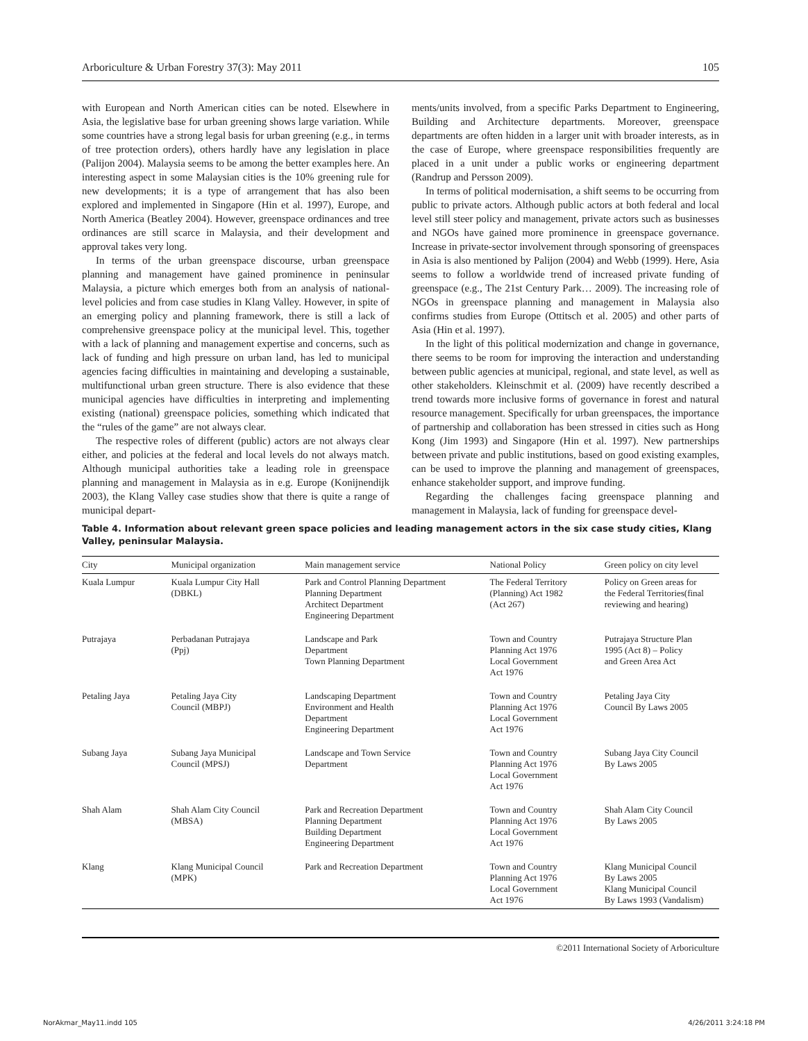Arboriculture & Urban Forestry 37(3): May 2011 105
with European and North American cities can be noted. Elsewhere in Asia, the legislative base for urban greening shows large variation. While some countries have a strong legal basis for urban greening (e.g., in terms of tree protection orders), others hardly have any legislation in place (Palijon 2004). Malaysia seems to be among the better examples here. An interesting aspect in some Malaysian cities is the 10% greening rule for new developments; it is a type of arrangement that has also been explored and implemented in Singapore (Hin et al. 1997), Europe, and North America (Beatley 2004). However, greenspace ordinances and tree ordinances are still scarce in Malaysia, and their development and approval takes very long.
In terms of the urban greenspace discourse, urban greenspace planning and management have gained prominence in peninsular Malaysia, a picture which emerges both from an analysis of national-level policies and from case studies in Klang Valley. However, in spite of an emerging policy and planning framework, there is still a lack of comprehensive greenspace policy at the municipal level. This, together with a lack of planning and management expertise and concerns, such as lack of funding and high pressure on urban land, has led to municipal agencies facing difficulties in maintaining and developing a sustainable, multifunctional urban green structure. There is also evidence that these municipal agencies have difficulties in interpreting and implementing existing (national) greenspace policies, something which indicated that the “rules of the game” are not always clear.
The respective roles of different (public) actors are not always clear either, and policies at the federal and local levels do not always match. Although municipal authorities take a leading role in greenspace planning and management in Malaysia as in e.g. Europe (Konijnendijk 2003), the Klang Valley case studies show that there is quite a range of municipal depart-
ments/units involved, from a specific Parks Department to Engineering, Building and Architecture departments. Moreover, greenspace departments are often hidden in a larger unit with broader interests, as in the case of Europe, where greenspace responsibilities frequently are placed in a unit under a public works or engineering department (Randrup and Persson 2009).
In terms of political modernisation, a shift seems to be occurring from public to private actors. Although public actors at both federal and local level still steer policy and management, private actors such as businesses and NGOs have gained more prominence in greenspace governance. Increase in private-sector involvement through sponsoring of greenspaces in Asia is also mentioned by Palijon (2004) and Webb (1999). Here, Asia seems to follow a worldwide trend of increased private funding of greenspace (e.g., The 21st Century Park… 2009). The increasing role of NGOs in greenspace planning and management in Malaysia also confirms studies from Europe (Ottitsch et al. 2005) and other parts of Asia (Hin et al. 1997).
In the light of this political modernization and change in governance, there seems to be room for improving the interaction and understanding between public agencies at municipal, regional, and state level, as well as other stakeholders. Kleinschmit et al. (2009) have recently described a trend towards more inclusive forms of governance in forest and natural resource management. Specifically for urban greenspaces, the importance of partnership and collaboration has been stressed in cities such as Hong Kong (Jim 1993) and Singapore (Hin et al. 1997). New partnerships between private and public institutions, based on good existing examples, can be used to improve the planning and management of greenspaces, enhance stakeholder support, and improve funding.
Regarding the challenges facing greenspace planning and management in Malaysia, lack of funding for greenspace devel-
Table 4. Information about relevant green space policies and leading management actors in the six case study cities, Klang Valley, peninsular Malaysia.
| City | Municipal organization | Main management service | National Policy | Green policy on city level |
| --- | --- | --- | --- | --- |
| Kuala Lumpur | Kuala Lumpur City Hall (DBKL) | Park and Control Planning Department Planning Department Architect Department Engineering Department | The Federal Territory (Planning) Act 1982 (Act 267) | Policy on Green areas for the Federal Territories(final reviewing and hearing) |
| Putrajaya | Perbadanan Putrajaya (Ppj) | Landscape and Park Department Town Planning Department | Town and Country Planning Act 1976 Local Government Act 1976 | Putrajaya Structure Plan 1995 (Act 8) – Policy and Green Area Act |
| Petaling Jaya | Petaling Jaya City Council (MBPJ) | Landscaping Department Environment and Health Department Engineering Department | Town and Country Planning Act 1976 Local Government Act 1976 | Petaling Jaya City Council By Laws 2005 |
| Subang Jaya | Subang Jaya Municipal Council (MPSJ) | Landscape and Town Service Department | Town and Country Planning Act 1976 Local Government Act 1976 | Subang Jaya City Council By Laws 2005 |
| Shah Alam | Shah Alam City Council (MBSA) | Park and Recreation Department Planning Department Building Department Engineering Department | Town and Country Planning Act 1976 Local Government Act 1976 | Shah Alam City Council By Laws 2005 |
| Klang | Klang Municipal Council (MPK) | Park and Recreation Department | Town and Country Planning Act 1976 Local Government Act 1976 | Klang Municipal Council By Laws 2005 Klang Municipal Council By Laws 1993 (Vandalism) |
©2011 International Society of Arboriculture
NorAkmar_May11.indd 105 4/26/2011 3:24:18 PM